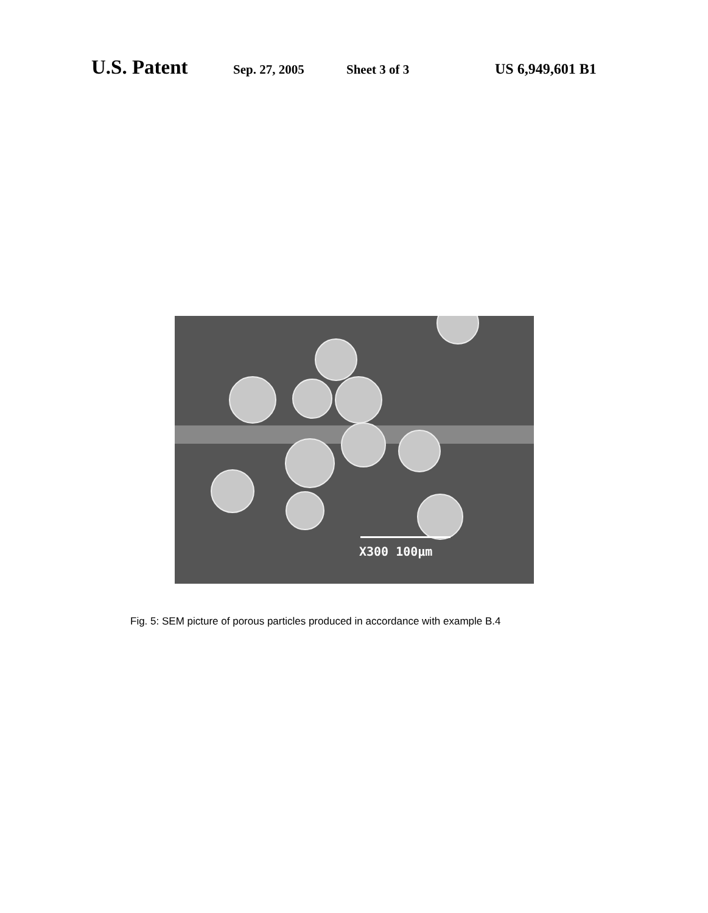U.S. Patent
Sep. 27, 2005 Sheet 3 of 3 US 6,949,601 B1
X300 100µm
Fig. 5: SEM picture of porous particles produced in accordance with example B.4